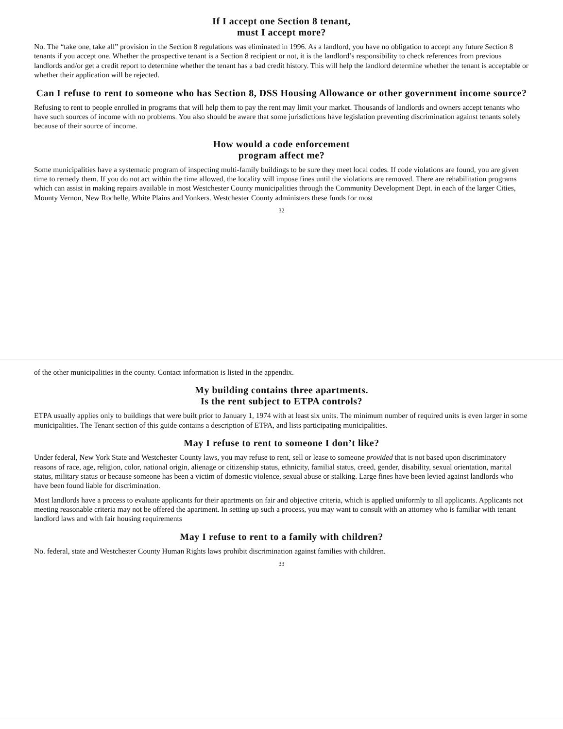If I accept one Section 8 tenant,
must I accept more?
No. The “take one, take all” provision in the Section 8 regulations was eliminated in 1996. As a landlord, you have no obligation to accept any future Section 8 tenants if you accept one. Whether the prospective tenant is a Section 8 recipient or not, it is the landlord’s responsibility to check references from previous landlords and/or get a credit report to determine whether the tenant has a bad credit history. This will help the landlord determine whether the tenant is acceptable or whether their application will be rejected.
Can I refuse to rent to someone who has Section 8, DSS Housing Allowance or other government income source?
Refusing to rent to people enrolled in programs that will help them to pay the rent may limit your market. Thousands of landlords and owners accept tenants who have such sources of income with no problems. You also should be aware that some jurisdictions have legislation preventing discrimination against tenants solely because of their source of income.
How would a code enforcement
program affect me?
Some municipalities have a systematic program of inspecting multi-family buildings to be sure they meet local codes. If code violations are found, you are given time to remedy them. If you do not act within the time allowed, the locality will impose fines until the violations are removed. There are rehabilitation programs which can assist in making repairs available in most Westchester County municipalities through the Community Development Dept. in each of the larger Cities, Mounty Vernon, New Rochelle, White Plains and Yonkers. Westchester County administers these funds for most
32
of the other municipalities in the county. Contact information is listed in the appendix.
My building contains three apartments.
Is the rent subject to ETPA controls?
ETPA usually applies only to buildings that were built prior to January 1, 1974 with at least six units. The minimum number of required units is even larger in some municipalities. The Tenant section of this guide contains a description of ETPA, and lists participating municipalities.
May I refuse to rent to someone I don’t like?
Under federal, New York State and Westchester County laws, you may refuse to rent, sell or lease to someone provided that is not based upon discriminatory reasons of race, age, religion, color, national origin, alienage or citizenship status, ethnicity, familial status, creed, gender, disability, sexual orientation, marital status, military status or because someone has been a victim of domestic violence, sexual abuse or stalking. Large fines have been levied against landlords who have been found liable for discrimination.
Most landlords have a process to evaluate applicants for their apartments on fair and objective criteria, which is applied uniformly to all applicants. Applicants not meeting reasonable criteria may not be offered the apartment. In setting up such a process, you may want to consult with an attorney who is familiar with tenant landlord laws and with fair housing requirements
May I refuse to rent to a family with children?
No. federal, state and Westchester County Human Rights laws prohibit discrimination against families with children.
33